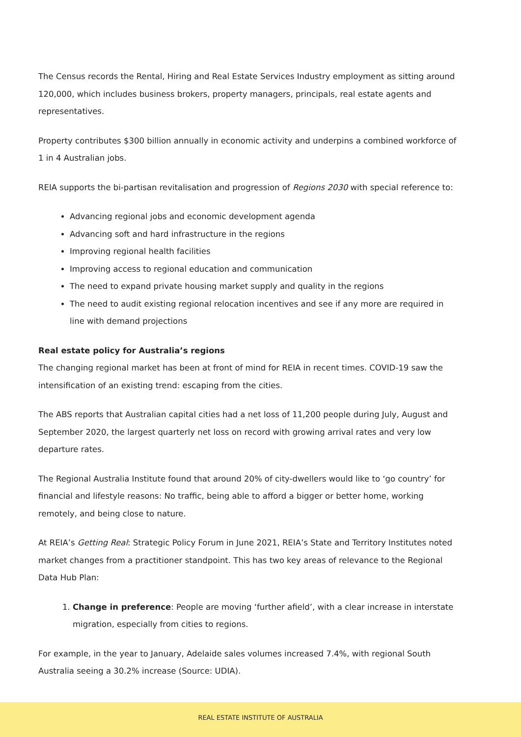The Census records the Rental, Hiring and Real Estate Services Industry employment as sitting around 120,000, which includes business brokers, property managers, principals, real estate agents and representatives.
Property contributes $300 billion annually in economic activity and underpins a combined workforce of 1 in 4 Australian jobs.
REIA supports the bi-partisan revitalisation and progression of Regions 2030 with special reference to:
Advancing regional jobs and economic development agenda
Advancing soft and hard infrastructure in the regions
Improving regional health facilities
Improving access to regional education and communication
The need to expand private housing market supply and quality in the regions
The need to audit existing regional relocation incentives and see if any more are required in line with demand projections
Real estate policy for Australia’s regions
The changing regional market has been at front of mind for REIA in recent times. COVID-19 saw the intensification of an existing trend: escaping from the cities.
The ABS reports that Australian capital cities had a net loss of 11,200 people during July, August and September 2020, the largest quarterly net loss on record with growing arrival rates and very low departure rates.
The Regional Australia Institute found that around 20% of city-dwellers would like to ‘go country’ for financial and lifestyle reasons: No traffic, being able to afford a bigger or better home, working remotely, and being close to nature.
At REIA’s Getting Real: Strategic Policy Forum in June 2021, REIA’s State and Territory Institutes noted market changes from a practitioner standpoint. This has two key areas of relevance to the Regional Data Hub Plan:
1. Change in preference: People are moving ‘further afield’, with a clear increase in interstate migration, especially from cities to regions.
For example, in the year to January, Adelaide sales volumes increased 7.4%, with regional South Australia seeing a 30.2% increase (Source: UDIA).
REAL ESTATE INSTITUTE OF AUSTRALIA